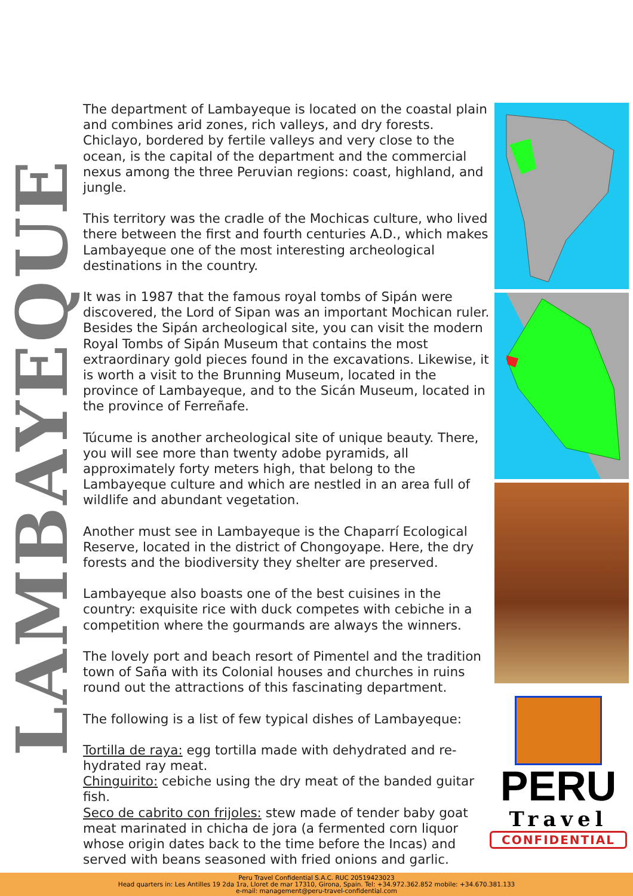LAMBAYEQUE
The department of Lambayeque is located on the coastal plain and combines arid zones, rich valleys, and dry forests. Chiclayo, bordered by fertile valleys and very close to the ocean, is the capital of the department and the commercial nexus among the three Peruvian regions: coast, highland, and jungle.
This territory was the cradle of the Mochicas culture, who lived there between the first and fourth centuries A.D., which makes Lambayeque one of the most interesting archeological destinations in the country.
It was in 1987 that the famous royal tombs of Sipán were discovered, the Lord of Sipan was an important Mochican ruler. Besides the Sipán archeological site, you can visit the modern Royal Tombs of Sipán Museum that contains the most extraordinary gold pieces found in the excavations. Likewise, it is worth a visit to the Brunning Museum, located in the province of Lambayeque, and to the Sicán Museum, located in the province of Ferreñafe.
Túcume is another archeological site of unique beauty. There, you will see more than twenty adobe pyramids, all approximately forty meters high, that belong to the Lambayeque culture and which are nestled in an area full of wildlife and abundant vegetation.
Another must see in Lambayeque is the Chaparrí Ecological Reserve, located in the district of Chongoyape. Here, the dry forests and the biodiversity they shelter are preserved.
Lambayeque also boasts one of the best cuisines in the country: exquisite rice with duck competes with cebiche in a competition where the gourmands are always the winners.
The lovely port and beach resort of Pimentel and the tradition town of Saña with its Colonial houses and churches in ruins round out the attractions of this fascinating department.
The following is a list of few typical dishes of Lambayeque:
Tortilla de raya: egg tortilla made with dehydrated and re-hydrated ray meat.
Chinguirito: cebiche using the dry meat of the banded guitar fish.
Seco de cabrito con frijoles: stew made of tender baby goat meat marinated in chicha de jora (a fermented corn liquor whose origin dates back to the time before the Incas) and served with beans seasoned with fried onions and garlic.
PERU
Travel
CONFIDENTIAL
Peru Travel Confidential S.A.C. RUC 20519423023
Head quarters in: Les Antilles 19 2da 1ra, Lloret de mar 17310, Girona, Spain. Tel: +34.972.362.852 mobile: +34.670.381.133
e-mail: management@peru-travel-confidential.com